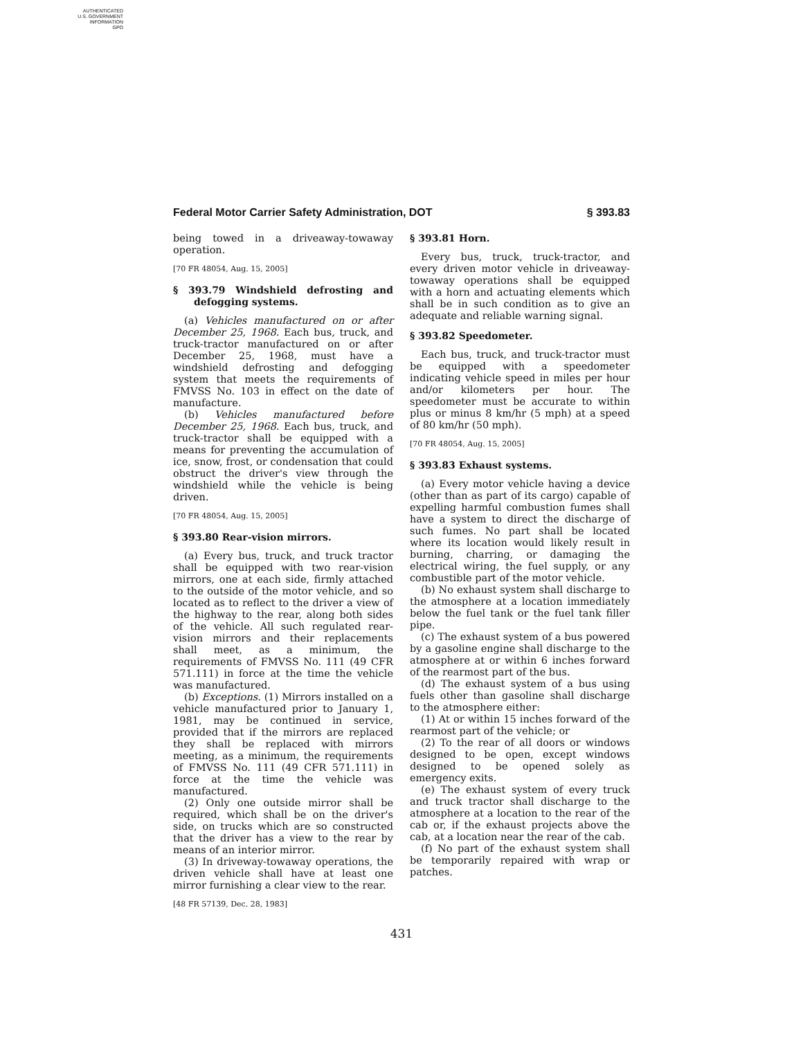AUTHENTICATED
U.S. GOVERNMENT
INFORMATION
GPO
Federal Motor Carrier Safety Administration, DOT § 393.83
being towed in a driveaway-towaway operation.
[70 FR 48054, Aug. 15, 2005]
§ 393.79 Windshield defrosting and defogging systems.
(a) Vehicles manufactured on or after December 25, 1968. Each bus, truck, and truck-tractor manufactured on or after December 25, 1968, must have a windshield defrosting and defogging system that meets the requirements of FMVSS No. 103 in effect on the date of manufacture.
(b) Vehicles manufactured before December 25, 1968. Each bus, truck, and truck-tractor shall be equipped with a means for preventing the accumulation of ice, snow, frost, or condensation that could obstruct the driver's view through the windshield while the vehicle is being driven.
[70 FR 48054, Aug. 15, 2005]
§ 393.80 Rear-vision mirrors.
(a) Every bus, truck, and truck tractor shall be equipped with two rear-vision mirrors, one at each side, firmly attached to the outside of the motor vehicle, and so located as to reflect to the driver a view of the highway to the rear, along both sides of the vehicle. All such regulated rear-vision mirrors and their replacements shall meet, as a minimum, the requirements of FMVSS No. 111 (49 CFR 571.111) in force at the time the vehicle was manufactured.
(b) Exceptions. (1) Mirrors installed on a vehicle manufactured prior to January 1, 1981, may be continued in service, provided that if the mirrors are replaced they shall be replaced with mirrors meeting, as a minimum, the requirements of FMVSS No. 111 (49 CFR 571.111) in force at the time the vehicle was manufactured.
(2) Only one outside mirror shall be required, which shall be on the driver's side, on trucks which are so constructed that the driver has a view to the rear by means of an interior mirror.
(3) In driveway-towaway operations, the driven vehicle shall have at least one mirror furnishing a clear view to the rear.
[48 FR 57139, Dec. 28, 1983]
§ 393.81 Horn.
Every bus, truck, truck-tractor, and every driven motor vehicle in driveaway-towaway operations shall be equipped with a horn and actuating elements which shall be in such condition as to give an adequate and reliable warning signal.
§ 393.82 Speedometer.
Each bus, truck, and truck-tractor must be equipped with a speedometer indicating vehicle speed in miles per hour and/or kilometers per hour. The speedometer must be accurate to within plus or minus 8 km/hr (5 mph) at a speed of 80 km/hr (50 mph).
[70 FR 48054, Aug. 15, 2005]
§ 393.83 Exhaust systems.
(a) Every motor vehicle having a device (other than as part of its cargo) capable of expelling harmful combustion fumes shall have a system to direct the discharge of such fumes. No part shall be located where its location would likely result in burning, charring, or damaging the electrical wiring, the fuel supply, or any combustible part of the motor vehicle.
(b) No exhaust system shall discharge to the atmosphere at a location immediately below the fuel tank or the fuel tank filler pipe.
(c) The exhaust system of a bus powered by a gasoline engine shall discharge to the atmosphere at or within 6 inches forward of the rearmost part of the bus.
(d) The exhaust system of a bus using fuels other than gasoline shall discharge to the atmosphere either:
(1) At or within 15 inches forward of the rearmost part of the vehicle; or
(2) To the rear of all doors or windows designed to be open, except windows designed to be opened solely as emergency exits.
(e) The exhaust system of every truck and truck tractor shall discharge to the atmosphere at a location to the rear of the cab or, if the exhaust projects above the cab, at a location near the rear of the cab.
(f) No part of the exhaust system shall be temporarily repaired with wrap or patches.
431